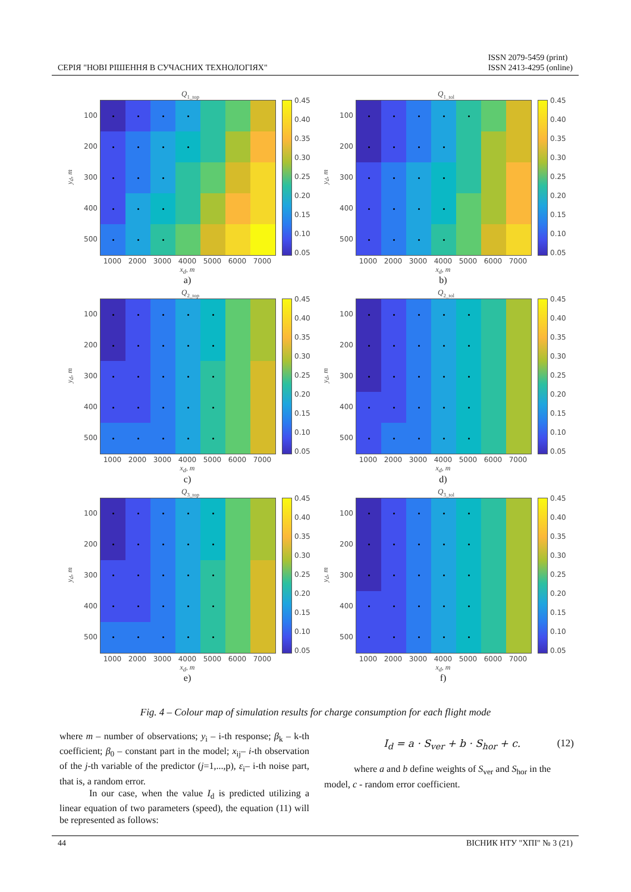СЕРІЯ "НОВІ РІШЕННЯ В СУЧАСНИХ ТЕХНОЛОГІЯХ"
ISSN 2079-5459 (print)
ISSN 2413-4295 (online)
Q<sub>1_top</sub>
y<sub>d</sub>, m
100
200
300
400
500
0.45
0.40
0.35
0.30
0.25
0.20
0.15
0.10
0.05
1000 2000 3000 4000 5000 6000 7000
x<sub>d</sub>, m
a)
Q<sub>1_tol</sub>
y<sub>d</sub>, m
100
200
300
400
500
0.45
0.40
0.35
0.30
0.25
0.20
0.15
0.10
0.05
1000 2000 3000 4000 5000 6000 7000
x<sub>d</sub>, m
b)
Q<sub>2_top</sub>
y<sub>d</sub>, m
100
200
300
400
500
0.45
0.40
0.35
0.30
0.25
0.20
0.15
0.10
0.05
1000 2000 3000 4000 5000 6000 7000
x<sub>d</sub>, m
c)
Q<sub>2_tol</sub>
y<sub>d</sub>, m
100
200
300
400
500
0.45
0.40
0.35
0.30
0.25
0.20
0.15
0.10
0.05
1000 2000 3000 4000 5000 6000 7000
x<sub>d</sub>, m
d)
Q<sub>3_top</sub>
y<sub>d</sub>, m
100
200
300
400
500
0.45
0.40
0.35
0.30
0.25
0.20
0.15
0.10
0.05
1000 2000 3000 4000 5000 6000 7000
x<sub>d</sub>, m
e)
Q<sub>3_tol</sub>
y<sub>d</sub>, m
100
200
300
400
500
0.45
0.40
0.35
0.30
0.25
0.20
0.15
0.10
0.05
1000 2000 3000 4000 5000 6000 7000
x<sub>d</sub>, m
f)
Fig. 4 – Colour map of simulation results for charge consumption for each flight mode
where m – number of observations; y<sub>i</sub> – i-th response; β<sub>k</sub> – k-th coefficient; β<sub>0</sub> – constant part in the model; x<sub>ij</sub>– i-th observation of the j-th variable of the predictor (j=1,...,p), ε<sub>i</sub>– i-th noise part, that is, a random error.
In our case, when the value I<sub>d</sub> is predicted utilizing a linear equation of two parameters (speed), the equation (11) will be represented as follows:
I<sub>d</sub> = a · S<sub>ver</sub> + b · S<sub>hor</sub> + c. (12)
where a and b define weights of S<sub>ver</sub> and S<sub>hor</sub> in the model, c - random error coefficient.
44 ВІСНИК НТУ "ХПІ" № 3 (21)